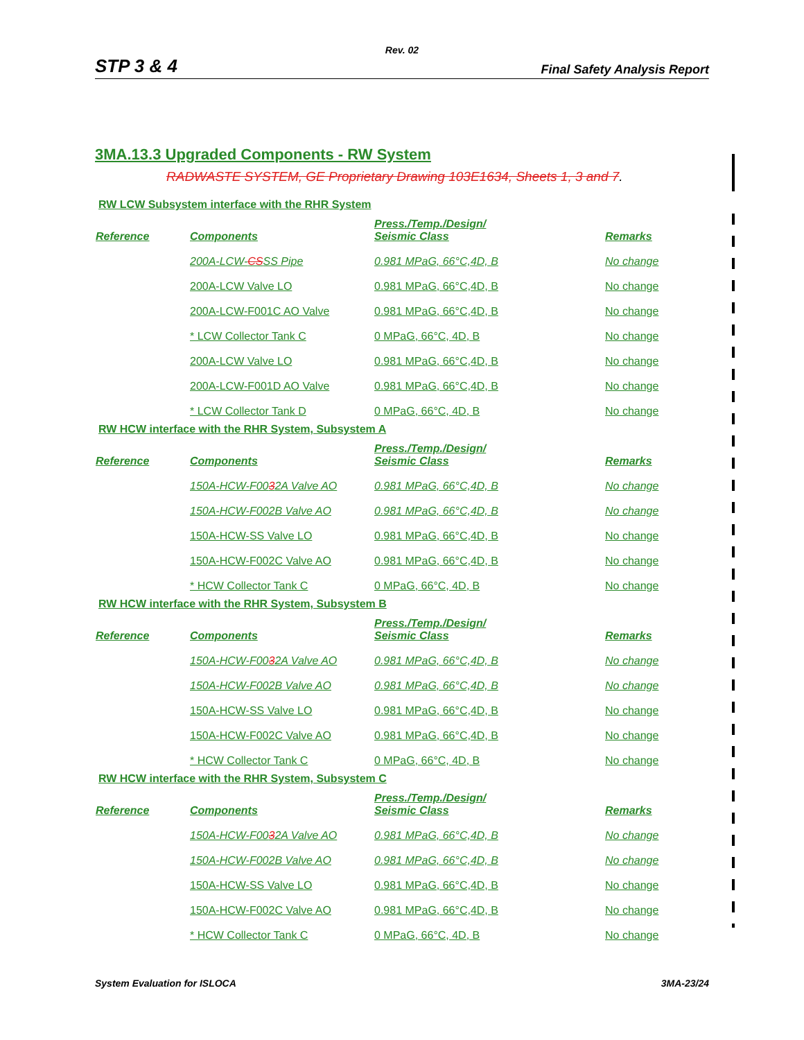Rev. 02
STP 3 & 4 Final Safety Analysis Report
3MA.13.3 Upgraded Components - RW System
RADWASTE SYSTEM, GE Proprietary Drawing 103E1634, Sheets 1, 3 and 7.
RW LCW Subsystem interface with the RHR System
| Reference | Components | Press./Temp./Design/ Seismic Class | Remarks |
| --- | --- | --- | --- |
| | 200A-LCW- CS SS Pipe | 0.981 MPaG, 66°C,4D, B | No change |
| | 200A-LCW Valve LO | 0.981 MPaG, 66°C,4D, B | No change |
| | 200A-LCW-F001C AO Valve | 0.981 MPaG, 66°C,4D, B | No change |
| | * LCW Collector Tank C | 0 MPaG, 66°C, 4D, B | No change |
| | 200A-LCW Valve LO | 0.981 MPaG, 66°C,4D, B | No change |
| | 200A-LCW-F001D AO Valve | 0.981 MPaG, 66°C,4D, B | No change |
| | * LCW Collector Tank D | 0 MPaG, 66°C, 4D, B | No change |
RW HCW interface with the RHR System, Subsystem A
| Reference | Components | Press./Temp./Design/ Seismic Class | Remarks |
| --- | --- | --- | --- |
| | 150A-HCW-F00 3 2A Valve AO | 0.981 MPaG, 66°C,4D, B | No change |
| | 150A-HCW-F002B Valve AO | 0.981 MPaG, 66°C,4D, B | No change |
| | 150A-HCW-SS Valve LO | 0.981 MPaG, 66°C,4D, B | No change |
| | 150A-HCW-F002C Valve AO | 0.981 MPaG, 66°C,4D, B | No change |
| | * HCW Collector Tank C | 0 MPaG, 66°C, 4D, B | No change |
RW HCW interface with the RHR System, Subsystem B
| Reference | Components | Press./Temp./Design/ Seismic Class | Remarks |
| --- | --- | --- | --- |
| | 150A-HCW-F00 3 2A Valve AO | 0.981 MPaG, 66°C,4D, B | No change |
| | 150A-HCW-F002B Valve AO | 0.981 MPaG, 66°C,4D, B | No change |
| | 150A-HCW-SS Valve LO | 0.981 MPaG, 66°C,4D, B | No change |
| | 150A-HCW-F002C Valve AO | 0.981 MPaG, 66°C,4D, B | No change |
| | * HCW Collector Tank C | 0 MPaG, 66°C, 4D, B | No change |
RW HCW interface with the RHR System, Subsystem C
| Reference | Components | Press./Temp./Design/ Seismic Class | Remarks |
| --- | --- | --- | --- |
| | 150A-HCW-F00 3 2A Valve AO | 0.981 MPaG, 66°C,4D, B | No change |
| | 150A-HCW-F002B Valve AO | 0.981 MPaG, 66°C,4D, B | No change |
| | 150A-HCW-SS Valve LO | 0.981 MPaG, 66°C,4D, B | No change |
| | 150A-HCW-F002C Valve AO | 0.981 MPaG, 66°C,4D, B | No change |
| | * HCW Collector Tank C | 0 MPaG, 66°C, 4D, B | No change |
System Evaluation for ISLOCA 3MA-23/24